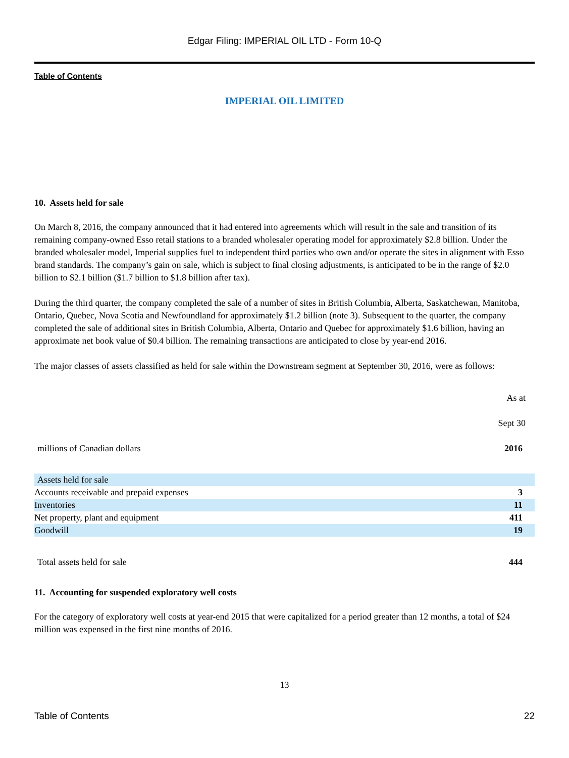Edgar Filing: IMPERIAL OIL LTD - Form 10-Q
Table of Contents
IMPERIAL OIL LIMITED
10. Assets held for sale
On March 8, 2016, the company announced that it had entered into agreements which will result in the sale and transition of its remaining company-owned Esso retail stations to a branded wholesaler operating model for approximately $2.8 billion. Under the branded wholesaler model, Imperial supplies fuel to independent third parties who own and/or operate the sites in alignment with Esso brand standards. The company’s gain on sale, which is subject to final closing adjustments, is anticipated to be in the range of $2.0 billion to $2.1 billion ($1.7 billion to $1.8 billion after tax).
During the third quarter, the company completed the sale of a number of sites in British Columbia, Alberta, Saskatchewan, Manitoba, Ontario, Quebec, Nova Scotia and Newfoundland for approximately $1.2 billion (note 3). Subsequent to the quarter, the company completed the sale of additional sites in British Columbia, Alberta, Ontario and Quebec for approximately $1.6 billion, having an approximate net book value of $0.4 billion. The remaining transactions are anticipated to close by year-end 2016.
The major classes of assets classified as held for sale within the Downstream segment at September 30, 2016, were as follows:
| | As at |
| | Sept 30 |
| millions of Canadian dollars | 2016 |
| Assets held for sale | |
| Accounts receivable and prepaid expenses | 3 |
| Inventories | 11 |
| Net property, plant and equipment | 411 |
| Goodwill | 19 |
| Total assets held for sale | 444 |
11. Accounting for suspended exploratory well costs
For the category of exploratory well costs at year-end 2015 that were capitalized for a period greater than 12 months, a total of $24 million was expensed in the first nine months of 2016.
13
Table of Contents 22